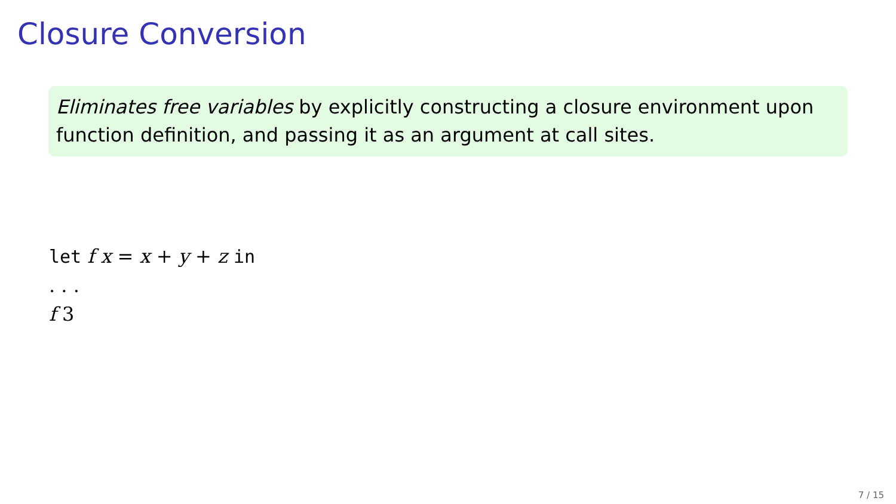Closure Conversion
Eliminates free variables by explicitly constructing a closure environment upon function definition, and passing it as an argument at call sites.
let f x = x + y + z in
. . .
f 3
7 / 15